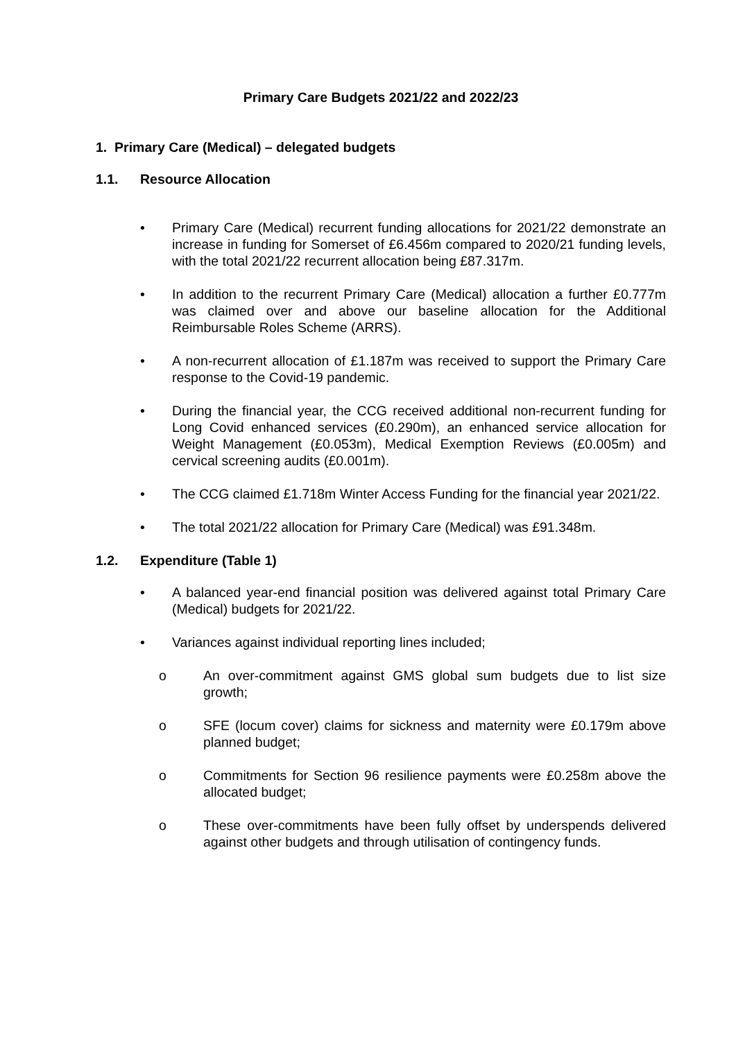Primary Care Budgets 2021/22 and 2022/23
1. Primary Care (Medical) – delegated budgets
1.1. Resource Allocation
• Primary Care (Medical) recurrent funding allocations for 2021/22 demonstrate an increase in funding for Somerset of £6.456m compared to 2020/21 funding levels, with the total 2021/22 recurrent allocation being £87.317m.
• In addition to the recurrent Primary Care (Medical) allocation a further £0.777m was claimed over and above our baseline allocation for the Additional Reimbursable Roles Scheme (ARRS).
• A non-recurrent allocation of £1.187m was received to support the Primary Care response to the Covid-19 pandemic.
• During the financial year, the CCG received additional non-recurrent funding for Long Covid enhanced services (£0.290m), an enhanced service allocation for Weight Management (£0.053m), Medical Exemption Reviews (£0.005m) and cervical screening audits (£0.001m).
• The CCG claimed £1.718m Winter Access Funding for the financial year 2021/22.
• The total 2021/22 allocation for Primary Care (Medical) was £91.348m.
1.2. Expenditure (Table 1)
• A balanced year-end financial position was delivered against total Primary Care (Medical) budgets for 2021/22.
• Variances against individual reporting lines included;
o An over-commitment against GMS global sum budgets due to list size growth;
o SFE (locum cover) claims for sickness and maternity were £0.179m above planned budget;
o Commitments for Section 96 resilience payments were £0.258m above the allocated budget;
o These over-commitments have been fully offset by underspends delivered against other budgets and through utilisation of contingency funds.